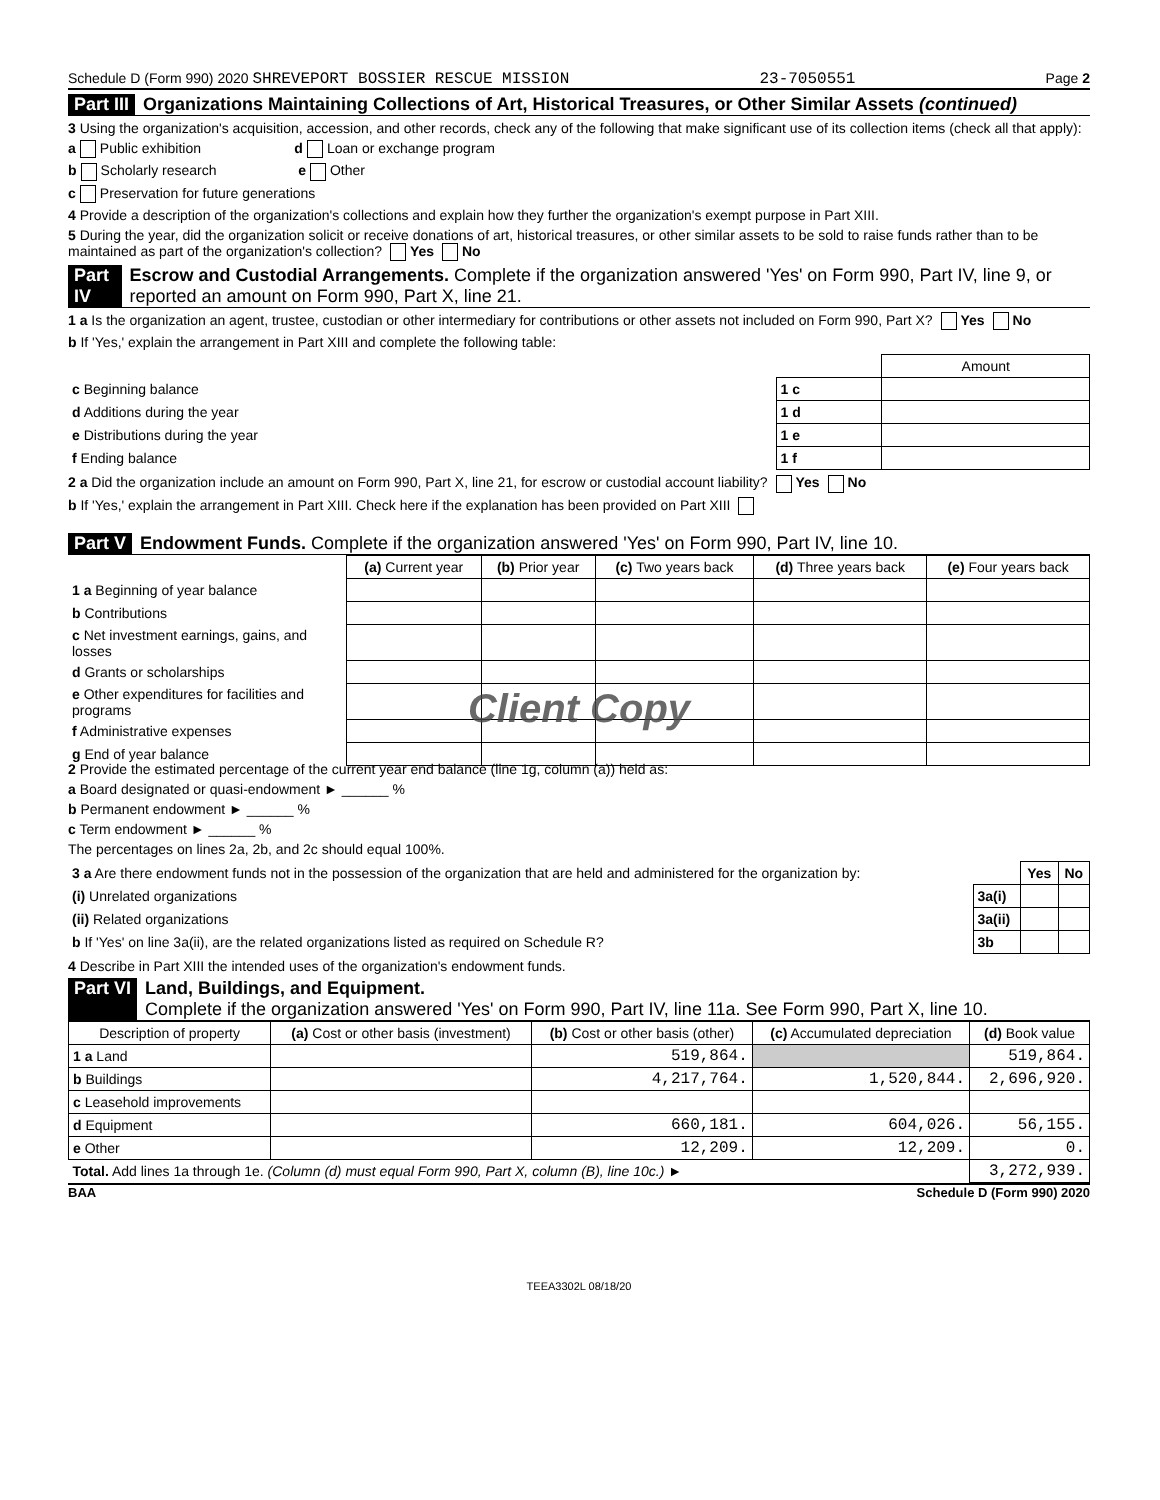Schedule D (Form 990) 2020 SHREVEPORT BOSSIER RESCUE MISSION 23-7050551 Page 2
Part III Organizations Maintaining Collections of Art, Historical Treasures, or Other Similar Assets (continued)
3 Using the organization's acquisition, accession, and other records, check any of the following that make significant use of its collection items (check all that apply):
a Public exhibition d Loan or exchange program
b Scholarly research e Other
c Preservation for future generations
4 Provide a description of the organization's collections and explain how they further the organization's exempt purpose in Part XIII.
5 During the year, did the organization solicit or receive donations of art, historical treasures, or other similar assets to be sold to raise funds rather than to be maintained as part of the organization's collection? Yes No
Part IV Escrow and Custodial Arrangements. Complete if the organization answered 'Yes' on Form 990, Part IV, line 9, or reported an amount on Form 990, Part X, line 21.
1 a Is the organization an agent, trustee, custodian or other intermediary for contributions or other assets not included on Form 990, Part X? Yes No
b If 'Yes,' explain the arrangement in Part XIII and complete the following table:
| | | Amount |
| c Beginning balance | 1 c | |
| d Additions during the year | 1 d | |
| e Distributions during the year | 1 e | |
| f Ending balance | 1 f | |
2 a Did the organization include an amount on Form 990, Part X, line 21, for escrow or custodial account liability? Yes No
b If 'Yes,' explain the arrangement in Part XIII. Check here if the explanation has been provided on Part XIII
Part V Endowment Funds. Complete if the organization answered 'Yes' on Form 990, Part IV, line 10.
| | (a) Current year | (b) Prior year | (c) Two years back | (d) Three years back | (e) Four years back |
| --- | --- | --- | --- | --- | --- |
| 1 a Beginning of year balance | | | | | |
| b Contributions | | | | | |
| c Net investment earnings, gains, and losses | | | | | |
| d Grants or scholarships | | | | | |
| e Other expenditures for facilities and programs | | | | | |
| f Administrative expenses | | | | | |
| g End of year balance | | | | | |
Client Copy
2 Provide the estimated percentage of the current year end balance (line 1g, column (a)) held as:
a Board designated or quasi-endowment ► ______ %
b Permanent endowment ► ______ %
c Term endowment ► ______ %
The percentages on lines 2a, 2b, and 2c should equal 100%.
| 3 a Are there endowment funds not in the possession of the organization that are held and administered for the organization by: | | Yes | No |
| (i) Unrelated organizations | 3a(i) | | |
| (ii) Related organizations | 3a(ii) | | |
| b If 'Yes' on line 3a(ii), are the related organizations listed as required on Schedule R? | 3b | | |
4 Describe in Part XIII the intended uses of the organization's endowment funds.
Part VI Land, Buildings, and Equipment.
Complete if the organization answered 'Yes' on Form 990, Part IV, line 11a. See Form 990, Part X, line 10.
| Description of property | (a) Cost or other basis (investment) | (b) Cost or other basis (other) | (c) Accumulated depreciation | (d) Book value |
| --- | --- | --- | --- | --- |
| 1 a Land | | 519,864. | | 519,864. |
| b Buildings | | 4,217,764. | 1,520,844. | 2,696,920. |
| c Leasehold improvements | | | | |
| d Equipment | | 660,181. | 604,026. | 56,155. |
| e Other | | 12,209. | 12,209. | 0. |
| Total. Add lines 1a through 1e. (Column (d) must equal Form 990, Part X, column (B), line 10c.) ► | | | | 3,272,939. |
BAA Schedule D (Form 990) 2020
TEEA3302L 08/18/20